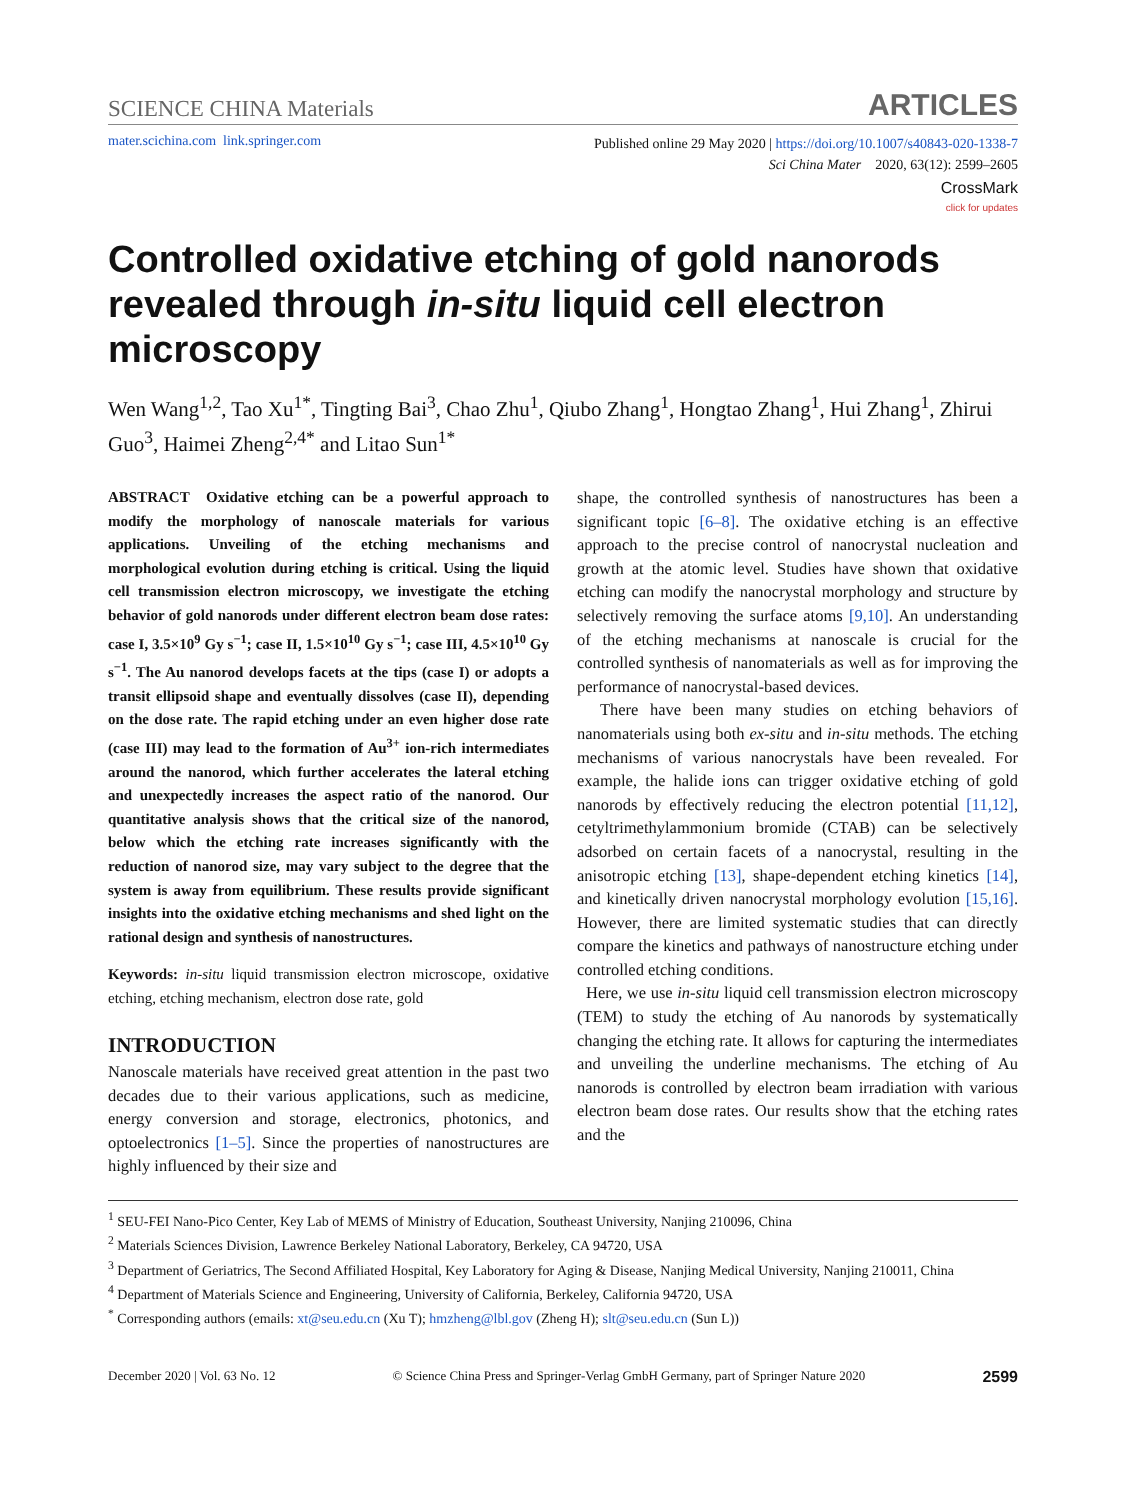SCIENCE CHINA Materials ARTICLES
mater.scichina.com link.springer.com
Published online 29 May 2020 | https://doi.org/10.1007/s40843-020-1338-7
Sci China Mater 2020, 63(12): 2599–2605
CrossMark
click for updates
Controlled oxidative etching of gold nanorods revealed through in-situ liquid cell electron microscopy
Wen Wang<sup>1,2</sup>, Tao Xu<sup>1*</sup>, Tingting Bai<sup>3</sup>, Chao Zhu<sup>1</sup>, Qiubo Zhang<sup>1</sup>, Hongtao Zhang<sup>1</sup>, Hui Zhang<sup>1</sup>, Zhirui Guo<sup>3</sup>, Haimei Zheng<sup>2,4*</sup> and Litao Sun<sup>1*</sup>
ABSTRACT Oxidative etching can be a powerful approach to modify the morphology of nanoscale materials for various applications. Unveiling of the etching mechanisms and morphological evolution during etching is critical. Using the liquid cell transmission electron microscopy, we investigate the etching behavior of gold nanorods under different electron beam dose rates: case I, 3.5×10<sup>9</sup> Gy s<sup>−1</sup>; case II, 1.5×10<sup>10</sup> Gy s<sup>−1</sup>; case III, 4.5×10<sup>10</sup> Gy s<sup>−1</sup>. The Au nanorod develops facets at the tips (case I) or adopts a transit ellipsoid shape and eventually dissolves (case II), depending on the dose rate. The rapid etching under an even higher dose rate (case III) may lead to the formation of Au<sup>3+</sup> ion-rich intermediates around the nanorod, which further accelerates the lateral etching and unexpectedly increases the aspect ratio of the nanorod. Our quantitative analysis shows that the critical size of the nanorod, below which the etching rate increases significantly with the reduction of nanorod size, may vary subject to the degree that the system is away from equilibrium. These results provide significant insights into the oxidative etching mechanisms and shed light on the rational design and synthesis of nanostructures.
Keywords: in-situ liquid transmission electron microscope, oxidative etching, etching mechanism, electron dose rate, gold
INTRODUCTION
Nanoscale materials have received great attention in the past two decades due to their various applications, such as medicine, energy conversion and storage, electronics, photonics, and optoelectronics [1–5]. Since the properties of nanostructures are highly influenced by their size and
shape, the controlled synthesis of nanostructures has been a significant topic [6–8]. The oxidative etching is an effective approach to the precise control of nanocrystal nucleation and growth at the atomic level. Studies have shown that oxidative etching can modify the nanocrystal morphology and structure by selectively removing the surface atoms [9,10]. An understanding of the etching mechanisms at nanoscale is crucial for the controlled synthesis of nanomaterials as well as for improving the performance of nanocrystal-based devices.
There have been many studies on etching behaviors of nanomaterials using both ex-situ and in-situ methods. The etching mechanisms of various nanocrystals have been revealed. For example, the halide ions can trigger oxidative etching of gold nanorods by effectively reducing the electron potential [11,12], cetyltrimethylammonium bromide (CTAB) can be selectively adsorbed on certain facets of a nanocrystal, resulting in the anisotropic etching [13], shape-dependent etching kinetics [14], and kinetically driven nanocrystal morphology evolution [15,16]. However, there are limited systematic studies that can directly compare the kinetics and pathways of nanostructure etching under controlled etching conditions.
Here, we use in-situ liquid cell transmission electron microscopy (TEM) to study the etching of Au nanorods by systematically changing the etching rate. It allows for capturing the intermediates and unveiling the underline mechanisms. The etching of Au nanorods is controlled by electron beam irradiation with various electron beam dose rates. Our results show that the etching rates and the
<sup>1</sup> SEU-FEI Nano-Pico Center, Key Lab of MEMS of Ministry of Education, Southeast University, Nanjing 210096, China
<sup>2</sup> Materials Sciences Division, Lawrence Berkeley National Laboratory, Berkeley, CA 94720, USA
<sup>3</sup> Department of Geriatrics, The Second Affiliated Hospital, Key Laboratory for Aging & Disease, Nanjing Medical University, Nanjing 210011, China
<sup>4</sup> Department of Materials Science and Engineering, University of California, Berkeley, California 94720, USA
<sup>*</sup> Corresponding authors (emails: xt@seu.edu.cn (Xu T); hmzheng@lbl.gov (Zheng H); slt@seu.edu.cn (Sun L))
December 2020 | Vol. 63 No. 12 © Science China Press and Springer-Verlag GmbH Germany, part of Springer Nature 2020 2599